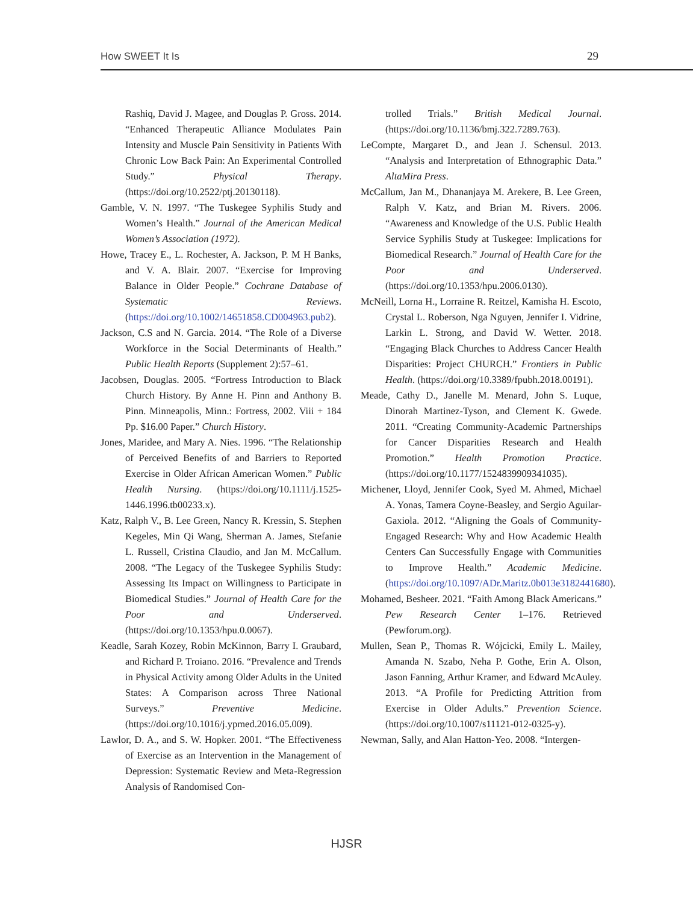How SWEET It Is 29
Rashiq, David J. Magee, and Douglas P. Gross. 2014. “Enhanced Therapeutic Alliance Modulates Pain Intensity and Muscle Pain Sensitivity in Patients With Chronic Low Back Pain: An Experimental Controlled Study.” Physical Therapy. (https://doi.org/10.2522/ptj.20130118).
Gamble, V. N. 1997. “The Tuskegee Syphilis Study and Women’s Health.” Journal of the American Medical Women’s Association (1972).
Howe, Tracey E., L. Rochester, A. Jackson, P. M H Banks, and V. A. Blair. 2007. “Exercise for Improving Balance in Older People.” Cochrane Database of Systematic Reviews. (https://doi.org/10.1002/14651858.CD004963.pub2).
Jackson, C.S and N. Garcia. 2014. “The Role of a Diverse Workforce in the Social Determinants of Health.” Public Health Reports (Supplement 2):57–61.
Jacobsen, Douglas. 2005. “Fortress Introduction to Black Church History. By Anne H. Pinn and Anthony B. Pinn. Minneapolis, Minn.: Fortress, 2002. Viii + 184 Pp. $16.00 Paper.” Church History.
Jones, Maridee, and Mary A. Nies. 1996. “The Relationship of Perceived Benefits of and Barriers to Reported Exercise in Older African American Women.” Public Health Nursing. (https://doi.org/10.1111/j.1525-1446.1996.tb00233.x).
Katz, Ralph V., B. Lee Green, Nancy R. Kressin, S. Stephen Kegeles, Min Qi Wang, Sherman A. James, Stefanie L. Russell, Cristina Claudio, and Jan M. McCallum. 2008. “The Legacy of the Tuskegee Syphilis Study: Assessing Its Impact on Willingness to Participate in Biomedical Studies.” Journal of Health Care for the Poor and Underserved. (https://doi.org/10.1353/hpu.0.0067).
Keadle, Sarah Kozey, Robin McKinnon, Barry I. Graubard, and Richard P. Troiano. 2016. “Prevalence and Trends in Physical Activity among Older Adults in the United States: A Comparison across Three National Surveys.” Preventive Medicine. (https://doi.org/10.1016/j.ypmed.2016.05.009).
Lawlor, D. A., and S. W. Hopker. 2001. “The Effectiveness of Exercise as an Intervention in the Management of Depression: Systematic Review and Meta-Regression Analysis of Randomised Con-
trolled Trials.” British Medical Journal. (https://doi.org/10.1136/bmj.322.7289.763).
LeCompte, Margaret D., and Jean J. Schensul. 2013. “Analysis and Interpretation of Ethnographic Data.” AltaMira Press.
McCallum, Jan M., Dhananjaya M. Arekere, B. Lee Green, Ralph V. Katz, and Brian M. Rivers. 2006. “Awareness and Knowledge of the U.S. Public Health Service Syphilis Study at Tuskegee: Implications for Biomedical Research.” Journal of Health Care for the Poor and Underserved. (https://doi.org/10.1353/hpu.2006.0130).
McNeill, Lorna H., Lorraine R. Reitzel, Kamisha H. Escoto, Crystal L. Roberson, Nga Nguyen, Jennifer I. Vidrine, Larkin L. Strong, and David W. Wetter. 2018. “Engaging Black Churches to Address Cancer Health Disparities: Project CHURCH.” Frontiers in Public Health. (https://doi.org/10.3389/fpubh.2018.00191).
Meade, Cathy D., Janelle M. Menard, John S. Luque, Dinorah Martinez-Tyson, and Clement K. Gwede. 2011. “Creating Community-Academic Partnerships for Cancer Disparities Research and Health Promotion.” Health Promotion Practice. (https://doi.org/10.1177/1524839909341035).
Michener, Lloyd, Jennifer Cook, Syed M. Ahmed, Michael A. Yonas, Tamera Coyne-Beasley, and Sergio Aguilar-Gaxiola. 2012. “Aligning the Goals of Community-Engaged Research: Why and How Academic Health Centers Can Successfully Engage with Communities to Improve Health.” Academic Medicine. (https://doi.org/10.1097/ADr.Maritz.0b013e3182441680).
Mohamed, Besheer. 2021. “Faith Among Black Americans.” Pew Research Center 1–176. Retrieved (Pewforum.org).
Mullen, Sean P., Thomas R. Wójcicki, Emily L. Mailey, Amanda N. Szabo, Neha P. Gothe, Erin A. Olson, Jason Fanning, Arthur Kramer, and Edward McAuley. 2013. “A Profile for Predicting Attrition from Exercise in Older Adults.” Prevention Science. (https://doi.org/10.1007/s11121-012-0325-y).
Newman, Sally, and Alan Hatton-Yeo. 2008. “Intergen-
HJSR